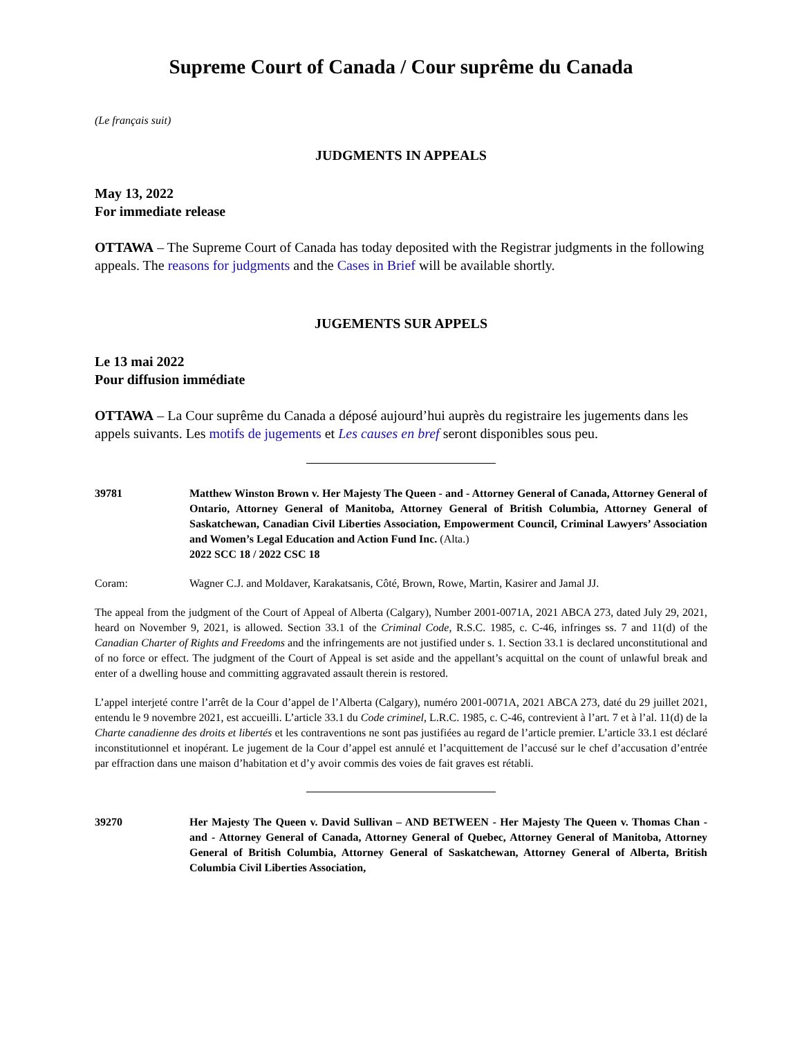Supreme Court of Canada / Cour suprême du Canada
(Le français suit)
JUDGMENTS IN APPEALS
May 13, 2022
For immediate release
OTTAWA – The Supreme Court of Canada has today deposited with the Registrar judgments in the following appeals. The reasons for judgments and the Cases in Brief will be available shortly.
JUGEMENTS SUR APPELS
Le 13 mai 2022
Pour diffusion immédiate
OTTAWA – La Cour suprême du Canada a déposé aujourd’hui auprès du registraire les jugements dans les appels suivants. Les motifs de jugements et Les causes en bref seront disponibles sous peu.
39781 Matthew Winston Brown v. Her Majesty The Queen - and - Attorney General of Canada, Attorney General of Ontario, Attorney General of Manitoba, Attorney General of British Columbia, Attorney General of Saskatchewan, Canadian Civil Liberties Association, Empowerment Council, Criminal Lawyers’ Association and Women’s Legal Education and Action Fund Inc. (Alta.)
2022 SCC 18 / 2022 CSC 18
Coram: Wagner C.J. and Moldaver, Karakatsanis, Côté, Brown, Rowe, Martin, Kasirer and Jamal JJ.
The appeal from the judgment of the Court of Appeal of Alberta (Calgary), Number 2001-0071A, 2021 ABCA 273, dated July 29, 2021, heard on November 9, 2021, is allowed. Section 33.1 of the Criminal Code, R.S.C. 1985, c. C-46, infringes ss. 7 and 11(d) of the Canadian Charter of Rights and Freedoms and the infringements are not justified under s. 1. Section 33.1 is declared unconstitutional and of no force or effect. The judgment of the Court of Appeal is set aside and the appellant’s acquittal on the count of unlawful break and enter of a dwelling house and committing aggravated assault therein is restored.
L’appel interjeté contre l’arrêt de la Cour d’appel de l’Alberta (Calgary), numéro 2001-0071A, 2021 ABCA 273, daté du 29 juillet 2021, entendu le 9 novembre 2021, est accueilli. L’article 33.1 du Code criminel, L.R.C. 1985, c. C-46, contrevient à l’art. 7 et à l’al. 11(d) de la Charte canadienne des droits et libertés et les contraventions ne sont pas justifiées au regard de l’article premier. L’article 33.1 est déclaré inconstitutionnel et inopérant. Le jugement de la Cour d’appel est annulé et l’acquittement de l’accusé sur le chef d’accusation d’entrée par effraction dans une maison d’habitation et d’y avoir commis des voies de fait graves est rétabli.
39270 Her Majesty The Queen v. David Sullivan – AND BETWEEN - Her Majesty The Queen v. Thomas Chan - and - Attorney General of Canada, Attorney General of Quebec, Attorney General of Manitoba, Attorney General of British Columbia, Attorney General of Saskatchewan, Attorney General of Alberta, British Columbia Civil Liberties Association,